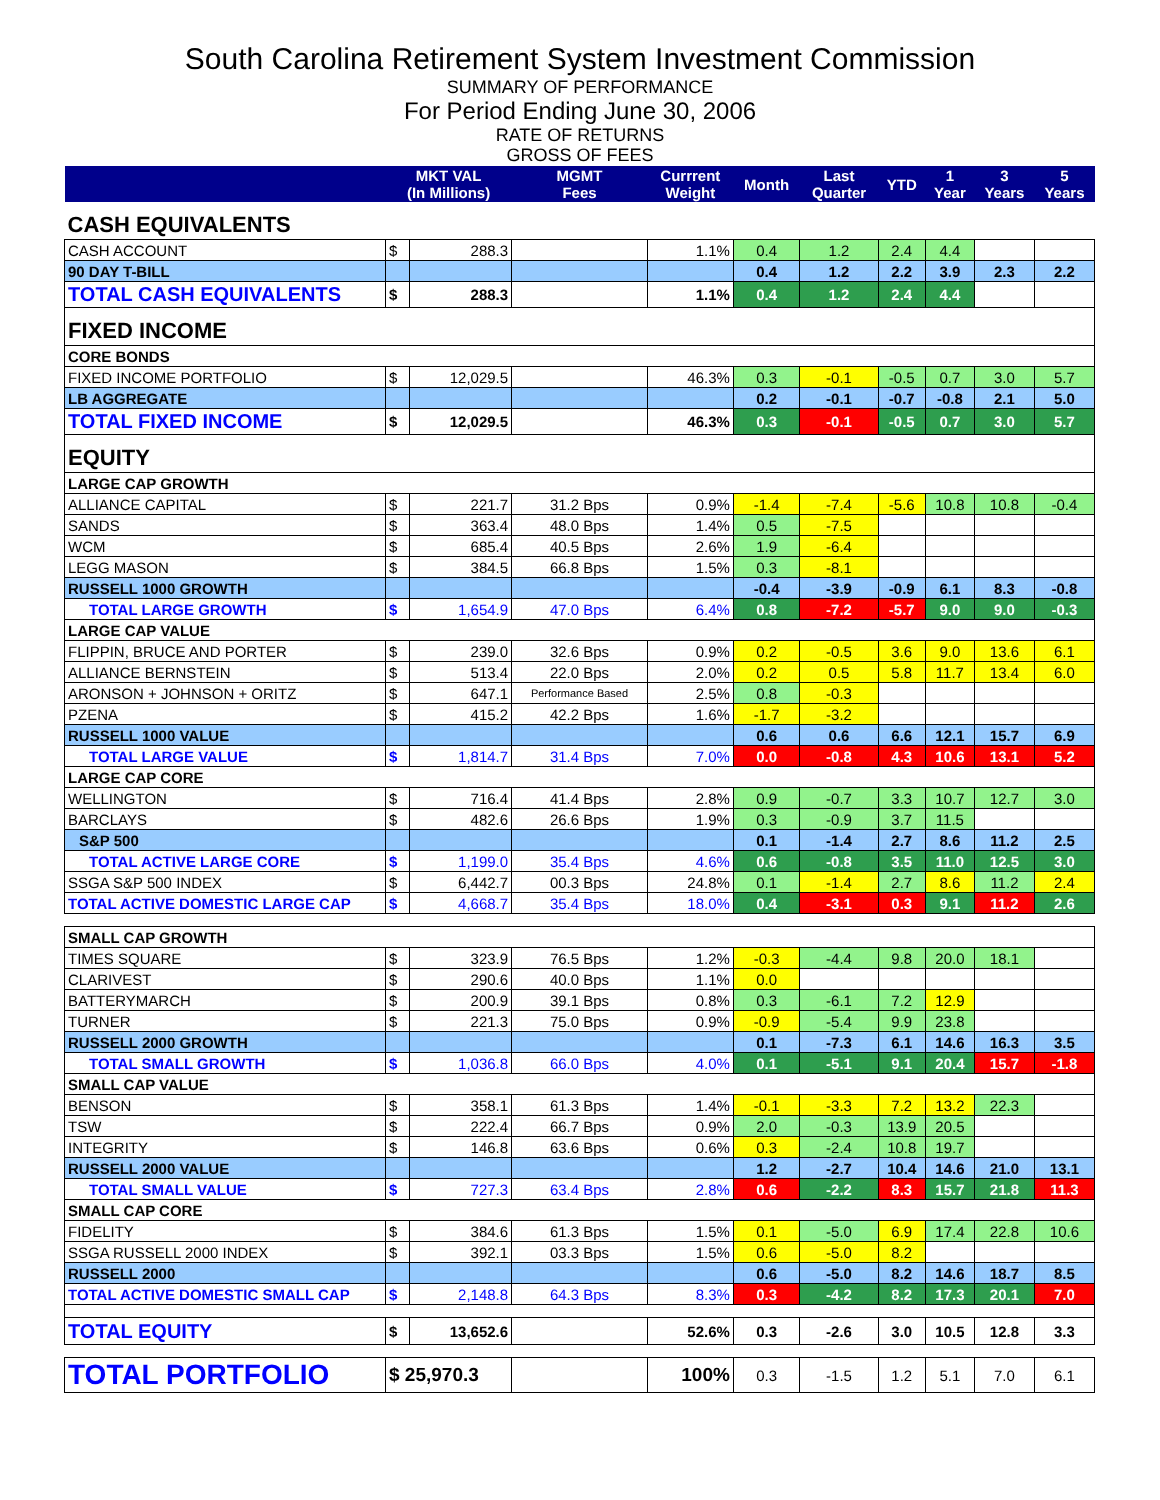South Carolina Retirement System Investment Commission
SUMMARY OF PERFORMANCE
For Period Ending June 30, 2006
RATE OF RETURNS
GROSS OF FEES
| | MKT VAL (In Millions) | | MGMT Fees | Currrent Weight | Month | Last Quarter | YTD | 1 Year | 3 Years | 5 Years |
| --- | --- | --- | --- | --- | --- | --- | --- | --- | --- | --- |
| CASH EQUIVALENTS | | | | | | | | | | |
| CASH ACCOUNT | $ | 288.3 | | 1.1% | 0.4 | 1.2 | 2.4 | 4.4 | | |
| 90 DAY T-BILL | | | | | 0.4 | 1.2 | 2.2 | 3.9 | 2.3 | 2.2 |
| TOTAL CASH EQUIVALENTS | $ | 288.3 | | 1.1% | 0.4 | 1.2 | 2.4 | 4.4 | | |
| FIXED INCOME | | | | | | | | | | |
| CORE BONDS | | | | | | | | | | |
| FIXED INCOME PORTFOLIO | $ | 12,029.5 | | 46.3% | 0.3 | -0.1 | -0.5 | 0.7 | 3.0 | 5.7 |
| LB AGGREGATE | | | | | 0.2 | -0.1 | -0.7 | -0.8 | 2.1 | 5.0 |
| TOTAL FIXED INCOME | $ | 12,029.5 | | 46.3% | 0.3 | -0.1 | -0.5 | 0.7 | 3.0 | 5.7 |
| EQUITY | | | | | | | | | | |
| LARGE CAP GROWTH | | | | | | | | | | |
| ALLIANCE CAPITAL | $ | 221.7 | 31.2 Bps | 0.9% | -1.4 | -7.4 | -5.6 | 10.8 | 10.8 | -0.4 |
| SANDS | $ | 363.4 | 48.0 Bps | 1.4% | 0.5 | -7.5 | | | | |
| WCM | $ | 685.4 | 40.5 Bps | 2.6% | 1.9 | -6.4 | | | | |
| LEGG MASON | $ | 384.5 | 66.8 Bps | 1.5% | 0.3 | -8.1 | | | | |
| RUSSELL 1000 GROWTH | | | | | -0.4 | -3.9 | -0.9 | 6.1 | 8.3 | -0.8 |
| TOTAL LARGE GROWTH | $ | 1,654.9 | 47.0 Bps | 6.4% | 0.8 | -7.2 | -5.7 | 9.0 | 9.0 | -0.3 |
| LARGE CAP VALUE | | | | | | | | | | |
| FLIPPIN, BRUCE AND PORTER | $ | 239.0 | 32.6 Bps | 0.9% | 0.2 | -0.5 | 3.6 | 9.0 | 13.6 | 6.1 |
| ALLIANCE BERNSTEIN | $ | 513.4 | 22.0 Bps | 2.0% | 0.2 | 0.5 | 5.8 | 11.7 | 13.4 | 6.0 |
| ARONSON + JOHNSON + ORITZ | $ | 647.1 | Performance Based | 2.5% | 0.8 | -0.3 | | | | |
| PZENA | $ | 415.2 | 42.2 Bps | 1.6% | -1.7 | -3.2 | | | | |
| RUSSELL 1000 VALUE | | | | | 0.6 | 0.6 | 6.6 | 12.1 | 15.7 | 6.9 |
| TOTAL LARGE VALUE | $ | 1,814.7 | 31.4 Bps | 7.0% | 0.0 | -0.8 | 4.3 | 10.6 | 13.1 | 5.2 |
| LARGE CAP CORE | | | | | | | | | | |
| WELLINGTON | $ | 716.4 | 41.4 Bps | 2.8% | 0.9 | -0.7 | 3.3 | 10.7 | 12.7 | 3.0 |
| BARCLAYS | $ | 482.6 | 26.6 Bps | 1.9% | 0.3 | -0.9 | 3.7 | 11.5 | | |
| S&P 500 | | | | | 0.1 | -1.4 | 2.7 | 8.6 | 11.2 | 2.5 |
| TOTAL ACTIVE LARGE CORE | $ | 1,199.0 | 35.4 Bps | 4.6% | 0.6 | -0.8 | 3.5 | 11.0 | 12.5 | 3.0 |
| SSGA S&P 500 INDEX | $ | 6,442.7 | 00.3 Bps | 24.8% | 0.1 | -1.4 | 2.7 | 8.6 | 11.2 | 2.4 |
| TOTAL ACTIVE DOMESTIC LARGE CAP | $ | 4,668.7 | 35.4 Bps | 18.0% | 0.4 | -3.1 | 0.3 | 9.1 | 11.2 | 2.6 |
| SMALL CAP GROWTH | | | | | | | | | | |
| TIMES SQUARE | $ | 323.9 | 76.5 Bps | 1.2% | -0.3 | -4.4 | 9.8 | 20.0 | 18.1 | |
| CLARIVEST | $ | 290.6 | 40.0 Bps | 1.1% | 0.0 | | | | | |
| BATTERYMARCH | $ | 200.9 | 39.1 Bps | 0.8% | 0.3 | -6.1 | 7.2 | 12.9 | | |
| TURNER | $ | 221.3 | 75.0 Bps | 0.9% | -0.9 | -5.4 | 9.9 | 23.8 | | |
| RUSSELL 2000 GROWTH | | | | | 0.1 | -7.3 | 6.1 | 14.6 | 16.3 | 3.5 |
| TOTAL SMALL GROWTH | $ | 1,036.8 | 66.0 Bps | 4.0% | 0.1 | -5.1 | 9.1 | 20.4 | 15.7 | -1.8 |
| SMALL CAP VALUE | | | | | | | | | | |
| BENSON | $ | 358.1 | 61.3 Bps | 1.4% | -0.1 | -3.3 | 7.2 | 13.2 | 22.3 | |
| TSW | $ | 222.4 | 66.7 Bps | 0.9% | 2.0 | -0.3 | 13.9 | 20.5 | | |
| INTEGRITY | $ | 146.8 | 63.6 Bps | 0.6% | 0.3 | -2.4 | 10.8 | 19.7 | | |
| RUSSELL 2000 VALUE | | | | | 1.2 | -2.7 | 10.4 | 14.6 | 21.0 | 13.1 |
| TOTAL SMALL VALUE | $ | 727.3 | 63.4 Bps | 2.8% | 0.6 | -2.2 | 8.3 | 15.7 | 21.8 | 11.3 |
| SMALL CAP CORE | | | | | | | | | | |
| FIDELITY | $ | 384.6 | 61.3 Bps | 1.5% | 0.1 | -5.0 | 6.9 | 17.4 | 22.8 | 10.6 |
| SSGA RUSSELL 2000 INDEX | $ | 392.1 | 03.3 Bps | 1.5% | 0.6 | -5.0 | 8.2 | | | |
| RUSSELL 2000 | | | | | 0.6 | -5.0 | 8.2 | 14.6 | 18.7 | 8.5 |
| TOTAL ACTIVE DOMESTIC SMALL CAP | $ | 2,148.8 | 64.3 Bps | 8.3% | 0.3 | -4.2 | 8.2 | 17.3 | 20.1 | 7.0 |
| TOTAL EQUITY | $ | 13,652.6 | | 52.6% | 0.3 | -2.6 | 3.0 | 10.5 | 12.8 | 3.3 |
| TOTAL PORTFOLIO | $ 25,970.3 | | | 100% | 0.3 | -1.5 | 1.2 | 5.1 | 7.0 | 6.1 |